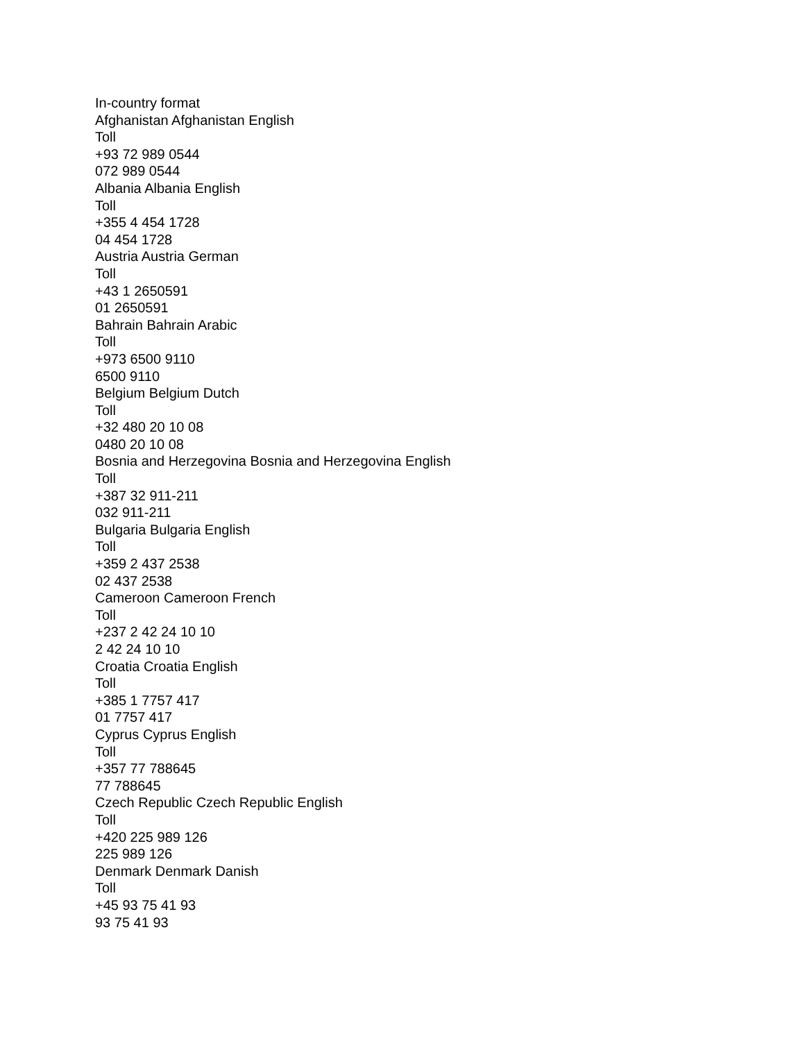In-country format
Afghanistan Afghanistan English
Toll
+93 72 989 0544
072 989 0544
Albania Albania English
Toll
+355 4 454 1728
04 454 1728
Austria Austria German
Toll
+43 1 2650591
01 2650591
Bahrain Bahrain Arabic
Toll
+973 6500 9110
6500 9110
Belgium Belgium Dutch
Toll
+32 480 20 10 08
0480 20 10 08
Bosnia and Herzegovina Bosnia and Herzegovina English
Toll
+387 32 911-211
032 911-211
Bulgaria Bulgaria English
Toll
+359 2 437 2538
02 437 2538
Cameroon Cameroon French
Toll
+237 2 42 24 10 10
2 42 24 10 10
Croatia Croatia English
Toll
+385 1 7757 417
01 7757 417
Cyprus Cyprus English
Toll
+357 77 788645
77 788645
Czech Republic Czech Republic English
Toll
+420 225 989 126
225 989 126
Denmark Denmark Danish
Toll
+45 93 75 41 93
93 75 41 93